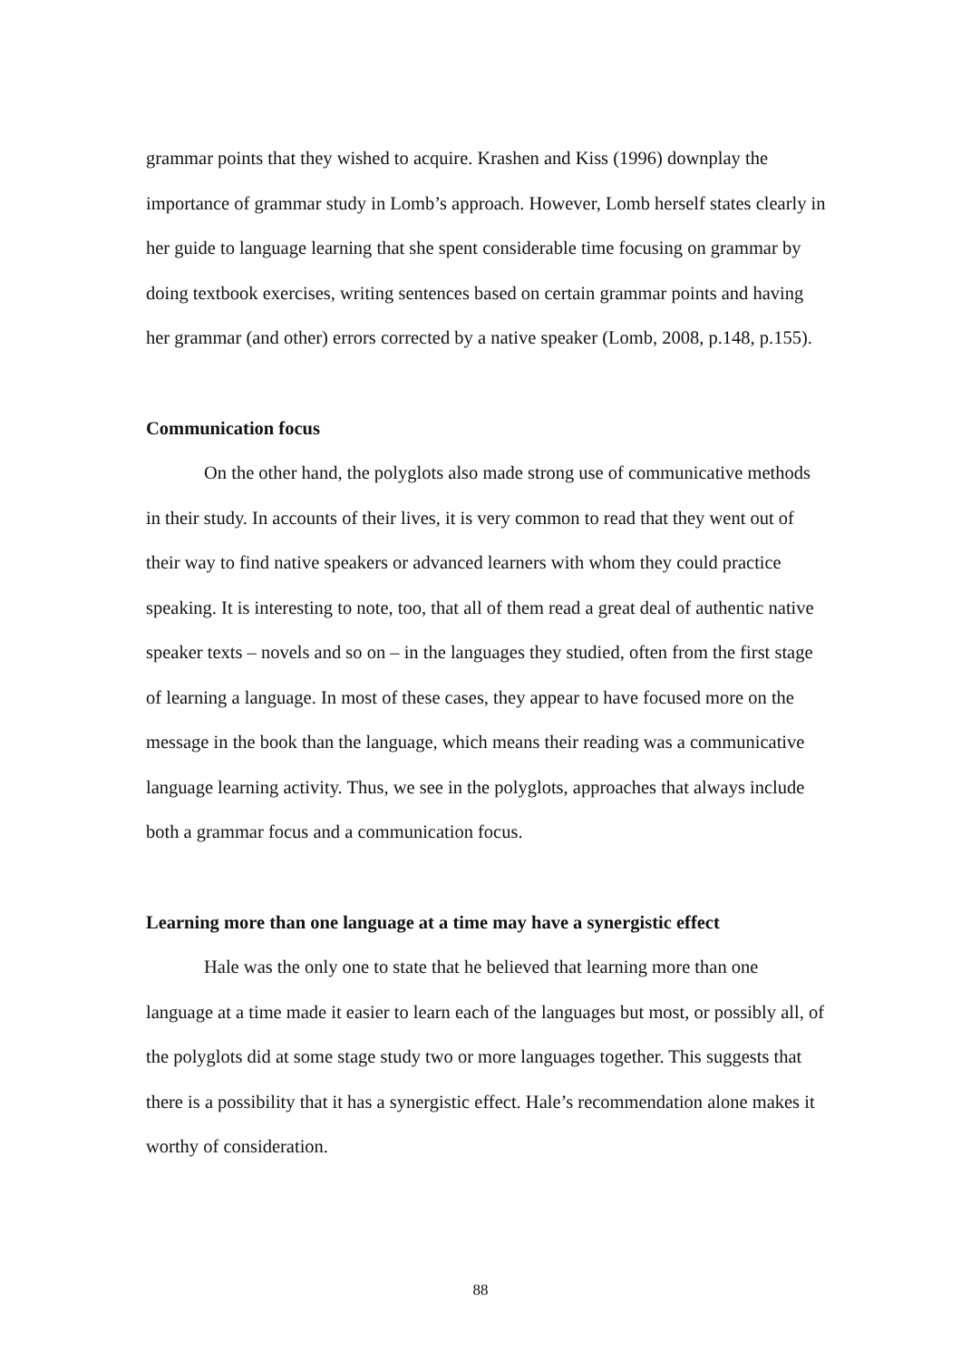grammar points that they wished to acquire. Krashen and Kiss (1996) downplay the importance of grammar study in Lomb’s approach. However, Lomb herself states clearly in her guide to language learning that she spent considerable time focusing on grammar by doing textbook exercises, writing sentences based on certain grammar points and having her grammar (and other) errors corrected by a native speaker (Lomb, 2008, p.148, p.155).
Communication focus
On the other hand, the polyglots also made strong use of communicative methods in their study. In accounts of their lives, it is very common to read that they went out of their way to find native speakers or advanced learners with whom they could practice speaking. It is interesting to note, too, that all of them read a great deal of authentic native speaker texts – novels and so on – in the languages they studied, often from the first stage of learning a language. In most of these cases, they appear to have focused more on the message in the book than the language, which means their reading was a communicative language learning activity. Thus, we see in the polyglots, approaches that always include both a grammar focus and a communication focus.
Learning more than one language at a time may have a synergistic effect
Hale was the only one to state that he believed that learning more than one language at a time made it easier to learn each of the languages but most, or possibly all, of the polyglots did at some stage study two or more languages together. This suggests that there is a possibility that it has a synergistic effect. Hale’s recommendation alone makes it worthy of consideration.
88